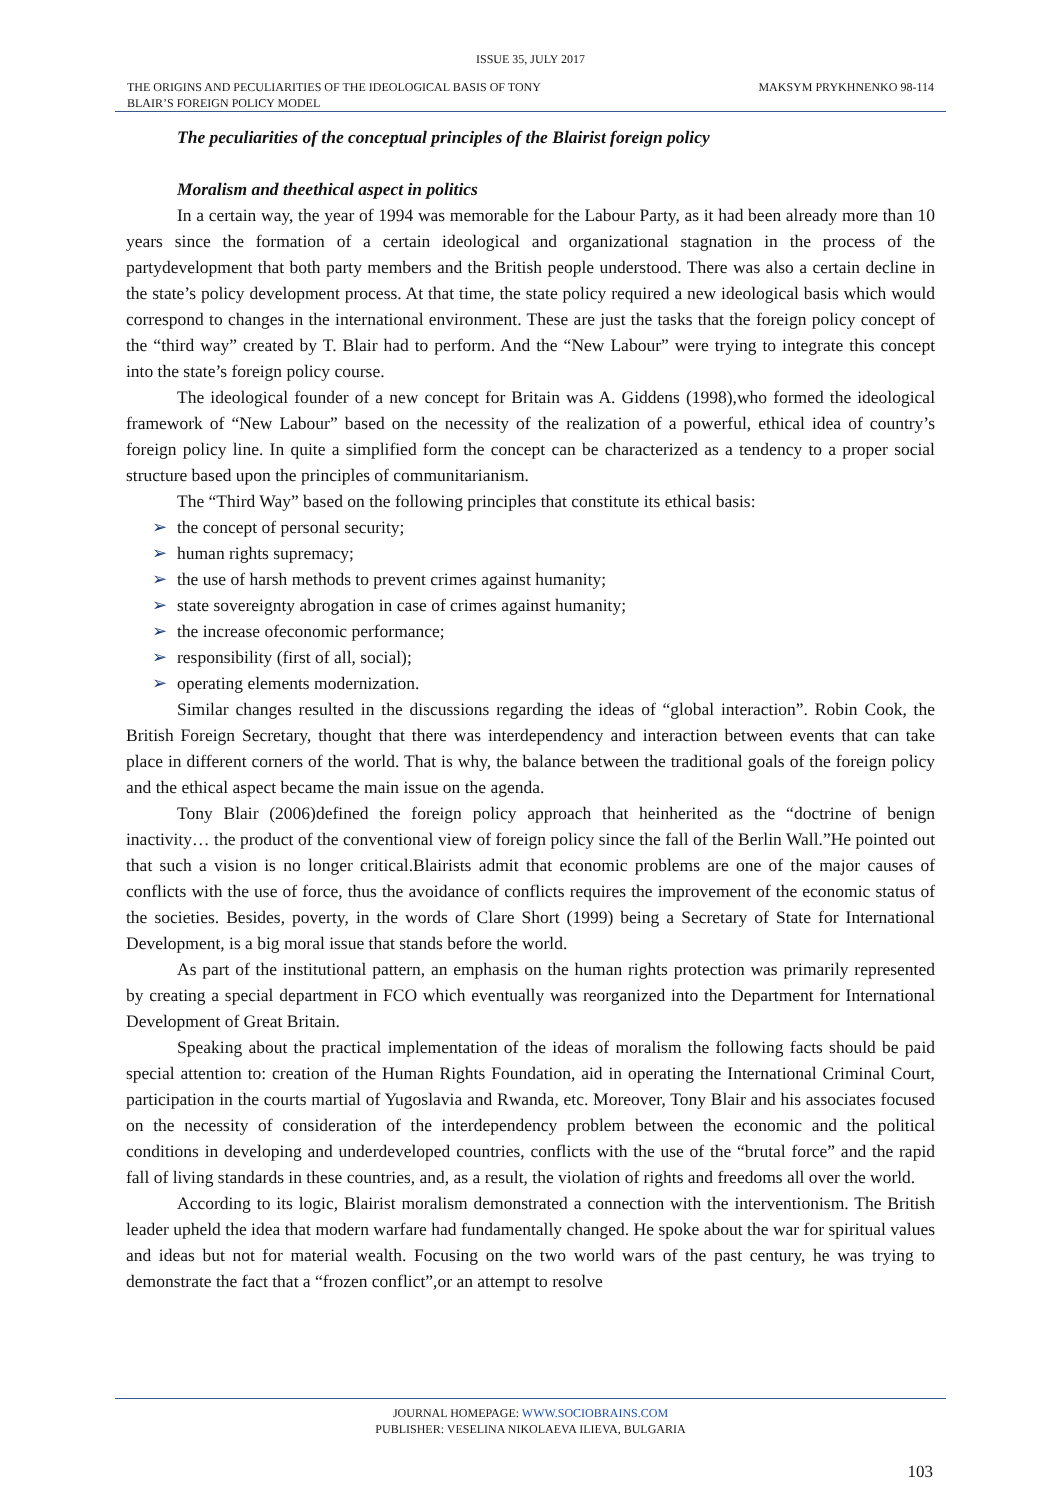ISSUE 35, JULY 2017
THE ORIGINS AND PECULIARITIES OF THE IDEOLOGICAL BASIS OF TONY
BLAIR’S FOREIGN POLICY MODEL
MAKSYM PRYKHNENKO 98-114
The peculiarities of the conceptual principles of the Blairist foreign policy
Moralism and theethical aspect in politics
In a certain way, the year of 1994 was memorable for the Labour Party, as it had been already more than 10 years since the formation of a certain ideological and organizational stagnation in the process of the partydevelopment that both party members and the British people understood. There was also a certain decline in the state’s policy development process. At that time, the state policy required a new ideological basis which would correspond to changes in the international environment. These are just the tasks that the foreign policy concept of the “third way” created by T. Blair had to perform. And the “New Labour” were trying to integrate this concept into the state’s foreign policy course.
The ideological founder of a new concept for Britain was A. Giddens (1998),who formed the ideological framework of “New Labour” based on the necessity of the realization of a powerful, ethical idea of country’s foreign policy line. In quite a simplified form the concept can be characterized as a tendency to a proper social structure based upon the principles of communitarianism.
The “Third Way” based on the following principles that constitute its ethical basis:
➢ the concept of personal security;
➢ human rights supremacy;
➢ the use of harsh methods to prevent crimes against humanity;
➢ state sovereignty abrogation in case of crimes against humanity;
➢ the increase ofeconomic performance;
➢ responsibility (first of all, social);
➢ operating elements modernization.
Similar changes resulted in the discussions regarding the ideas of “global interaction”. Robin Cook, the British Foreign Secretary, thought that there was interdependency and interaction between events that can take place in different corners of the world. That is why, the balance between the traditional goals of the foreign policy and the ethical aspect became the main issue on the agenda.
Tony Blair (2006)defined the foreign policy approach that heinherited as the “doctrine of benign inactivity… the product of the conventional view of foreign policy since the fall of the Berlin Wall.”He pointed out that such a vision is no longer critical.Blairists admit that economic problems are one of the major causes of conflicts with the use of force, thus the avoidance of conflicts requires the improvement of the economic status of the societies. Besides, poverty, in the words of Clare Short (1999) being a Secretary of State for International Development, is a big moral issue that stands before the world.
As part of the institutional pattern, an emphasis on the human rights protection was primarily represented by creating a special department in FCO which eventually was reorganized into the Department for International Development of Great Britain.
Speaking about the practical implementation of the ideas of moralism the following facts should be paid special attention to: creation of the Human Rights Foundation, aid in operating the International Criminal Court, participation in the courts martial of Yugoslavia and Rwanda, etc. Moreover, Tony Blair and his associates focused on the necessity of consideration of the interdependency problem between the economic and the political conditions in developing and underdeveloped countries, conflicts with the use of the “brutal force” and the rapid fall of living standards in these countries, and, as a result, the violation of rights and freedoms all over the world.
According to its logic, Blairist moralism demonstrated a connection with the interventionism. The British leader upheld the idea that modern warfare had fundamentally changed. He spoke about the war for spiritual values and ideas but not for material wealth. Focusing on the two world wars of the past century, he was trying to demonstrate the fact that a “frozen conflict”,or an attempt to resolve
JOURNAL HOMEPAGE: WWW.SOCIOBRAINS.COM
PUBLISHER: VESELINA NIKOLAEVA ILIEVA, BULGARIA
103